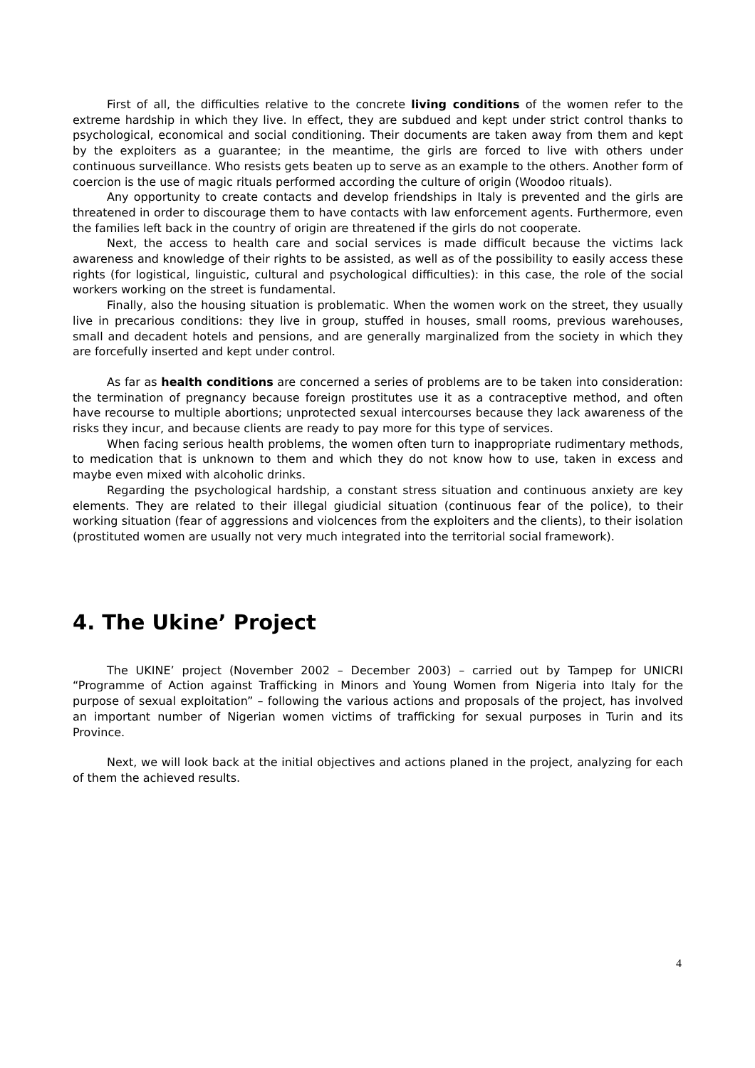First of all, the difficulties relative to the concrete living conditions of the women refer to the extreme hardship in which they live. In effect, they are subdued and kept under strict control thanks to psychological, economical and social conditioning. Their documents are taken away from them and kept by the exploiters as a guarantee; in the meantime, the girls are forced to live with others under continuous surveillance. Who resists gets beaten up to serve as an example to the others. Another form of coercion is the use of magic rituals performed according the culture of origin (Woodoo rituals).
Any opportunity to create contacts and develop friendships in Italy is prevented and the girls are threatened in order to discourage them to have contacts with law enforcement agents. Furthermore, even the families left back in the country of origin are threatened if the girls do not cooperate.
Next, the access to health care and social services is made difficult because the victims lack awareness and knowledge of their rights to be assisted, as well as of the possibility to easily access these rights (for logistical, linguistic, cultural and psychological difficulties): in this case, the role of the social workers working on the street is fundamental.
Finally, also the housing situation is problematic. When the women work on the street, they usually live in precarious conditions: they live in group, stuffed in houses, small rooms, previous warehouses, small and decadent hotels and pensions, and are generally marginalized from the society in which they are forcefully inserted and kept under control.
As far as health conditions are concerned a series of problems are to be taken into consideration: the termination of pregnancy because foreign prostitutes use it as a contraceptive method, and often have recourse to multiple abortions; unprotected sexual intercourses because they lack awareness of the risks they incur, and because clients are ready to pay more for this type of services.
When facing serious health problems, the women often turn to inappropriate rudimentary methods, to medication that is unknown to them and which they do not know how to use, taken in excess and maybe even mixed with alcoholic drinks.
Regarding the psychological hardship, a constant stress situation and continuous anxiety are key elements. They are related to their illegal giudicial situation (continuous fear of the police), to their working situation (fear of aggressions and violcences from the exploiters and the clients), to their isolation (prostituted women are usually not very much integrated into the territorial social framework).
4. The Ukine’ Project
The UKINE’ project (November 2002 – December 2003) – carried out by Tampep for UNICRI “Programme of Action against Trafficking in Minors and Young Women from Nigeria into Italy for the purpose of sexual exploitation” – following the various actions and proposals of the project, has involved an important number of Nigerian women victims of trafficking for sexual purposes in Turin and its Province.
Next, we will look back at the initial objectives and actions planed in the project, analyzing for each of them the achieved results.
4